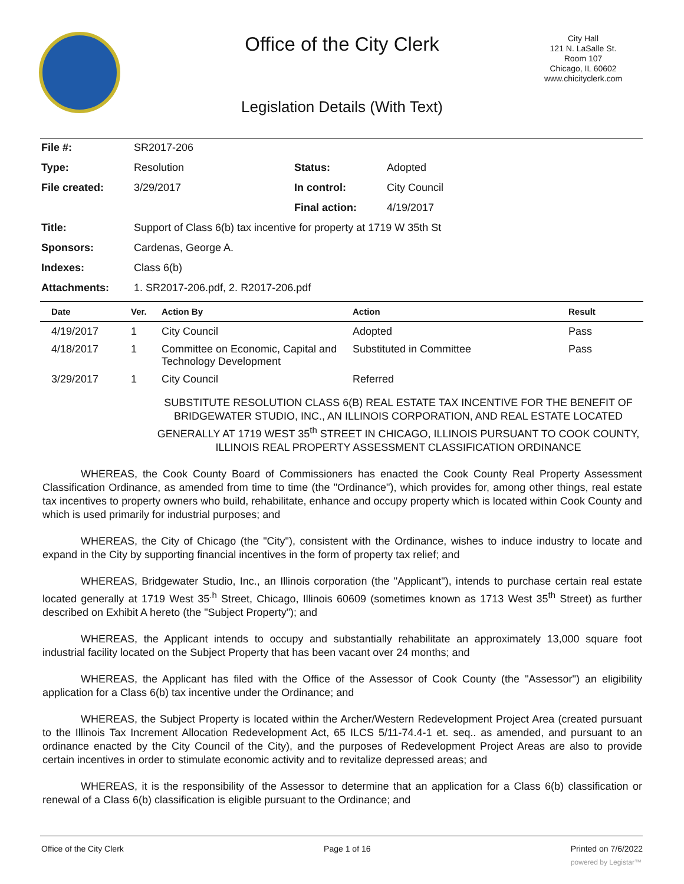Office of the City Clerk
City Hall
121 N. LaSalle St.
Room 107
Chicago, IL 60602
www.chicityclerk.com
Legislation Details (With Text)
| File #: | SR2017-206 | | |
| Type: | Resolution | Status: | Adopted |
| File created: | 3/29/2017 | In control: | City Council |
| | | Final action: | 4/19/2017 |
| Title: | Support of Class 6(b) tax incentive for property at 1719 W 35th St | | |
| Sponsors: | Cardenas, George A. | | |
| Indexes: | Class 6(b) | | |
| Attachments: | 1. SR2017-206.pdf, 2. R2017-206.pdf | | |
| Date | Ver. | Action By | Action | Result |
| --- | --- | --- | --- | --- |
| 4/19/2017 | 1 | City Council | Adopted | Pass |
| 4/18/2017 | 1 | Committee on Economic, Capital and Technology Development | Substituted in Committee | Pass |
| 3/29/2017 | 1 | City Council | Referred | |
SUBSTITUTE RESOLUTION CLASS 6(B) REAL ESTATE TAX INCENTIVE FOR THE BENEFIT OF BRIDGEWATER STUDIO, INC., AN ILLINOIS CORPORATION, AND REAL ESTATE LOCATED GENERALLY AT 1719 WEST 35<sup>th</sup> STREET IN CHICAGO, ILLINOIS PURSUANT TO COOK COUNTY, ILLINOIS REAL PROPERTY ASSESSMENT CLASSIFICATION ORDINANCE
WHEREAS, the Cook County Board of Commissioners has enacted the Cook County Real Property Assessment Classification Ordinance, as amended from time to time (the "Ordinance"), which provides for, among other things, real estate tax incentives to property owners who build, rehabilitate, enhance and occupy property which is located within Cook County and which is used primarily for industrial purposes; and
WHEREAS, the City of Chicago (the "City"), consistent with the Ordinance, wishes to induce industry to locate and expand in the City by supporting financial incentives in the form of property tax relief; and
WHEREAS, Bridgewater Studio, Inc., an Illinois corporation (the "Applicant"), intends to purchase certain real estate located generally at 1719 West 35<sup>.h</sup> Street, Chicago, Illinois 60609 (sometimes known as 1713 West 35<sup>th</sup> Street) as further described on Exhibit A hereto (the "Subject Property"); and
WHEREAS, the Applicant intends to occupy and substantially rehabilitate an approximately 13,000 square foot industrial facility located on the Subject Property that has been vacant over 24 months; and
WHEREAS, the Applicant has filed with the Office of the Assessor of Cook County (the "Assessor") an eligibility application for a Class 6(b) tax incentive under the Ordinance; and
WHEREAS, the Subject Property is located within the Archer/Western Redevelopment Project Area (created pursuant to the Illinois Tax Increment Allocation Redevelopment Act, 65 ILCS 5/11-74.4-1 et. seq.. as amended, and pursuant to an ordinance enacted by the City Council of the City), and the purposes of Redevelopment Project Areas are also to provide certain incentives in order to stimulate economic activity and to revitalize depressed areas; and
WHEREAS, it is the responsibility of the Assessor to determine that an application for a Class 6(b) classification or renewal of a Class 6(b) classification is eligible pursuant to the Ordinance; and
Office of the City Clerk Page 1 of 16 Printed on 7/6/2022
powered by Legistar™